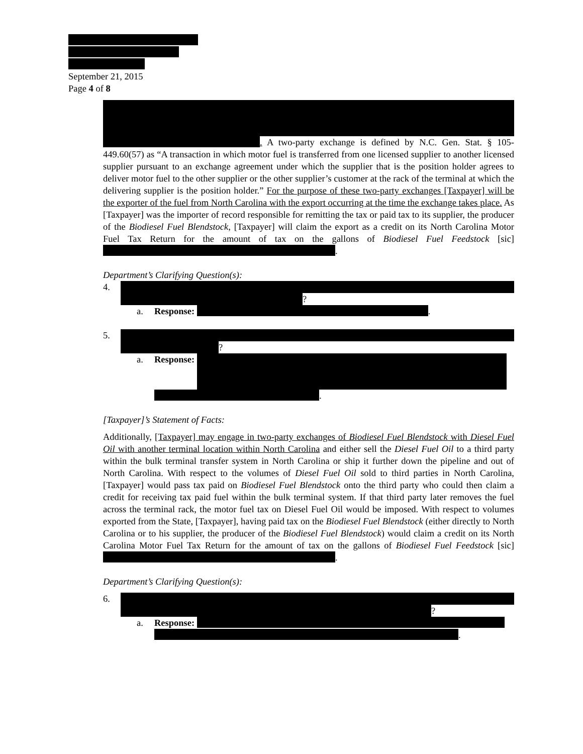September 21, 2015
Page 4 of 8
. A two-party exchange is defined by N.C. Gen. Stat. § 105-449.60(57) as “A transaction in which motor fuel is transferred from one licensed supplier to another licensed supplier pursuant to an exchange agreement under which the supplier that is the position holder agrees to deliver motor fuel to the other supplier or the other supplier’s customer at the rack of the terminal at which the delivering supplier is the position holder.” For the purpose of these two-party exchanges [Taxpayer] will be the exporter of the fuel from North Carolina with the export occurring at the time the exchange takes place. As [Taxpayer] was the importer of record responsible for remitting the tax or paid tax to its supplier, the producer of the Biodiesel Fuel Blendstock, [Taxpayer] will claim the export as a credit on its North Carolina Motor Fuel Tax Return for the amount of tax on the gallons of Biodiesel Fuel Feedstock [sic] .
Department’s Clarifying Question(s):
4.
?
a. Response: .
5.
?
a. Response:
.
[Taxpayer]’s Statement of Facts:
Additionally, [Taxpayer] may engage in two-party exchanges of Biodiesel Fuel Blendstock with Diesel Fuel Oil with another terminal location within North Carolina and either sell the Diesel Fuel Oil to a third party within the bulk terminal transfer system in North Carolina or ship it further down the pipeline and out of North Carolina. With respect to the volumes of Diesel Fuel Oil sold to third parties in North Carolina, [Taxpayer] would pass tax paid on Biodiesel Fuel Blendstock onto the third party who could then claim a credit for receiving tax paid fuel within the bulk terminal system. If that third party later removes the fuel across the terminal rack, the motor fuel tax on Diesel Fuel Oil would be imposed. With respect to volumes exported from the State, [Taxpayer], having paid tax on the Biodiesel Fuel Blendstock (either directly to North Carolina or to his supplier, the producer of the Biodiesel Fuel Blendstock) would claim a credit on its North Carolina Motor Fuel Tax Return for the amount of tax on the gallons of Biodiesel Fuel Feedstock [sic] .
Department’s Clarifying Question(s):
6.
?
a. Response:
.